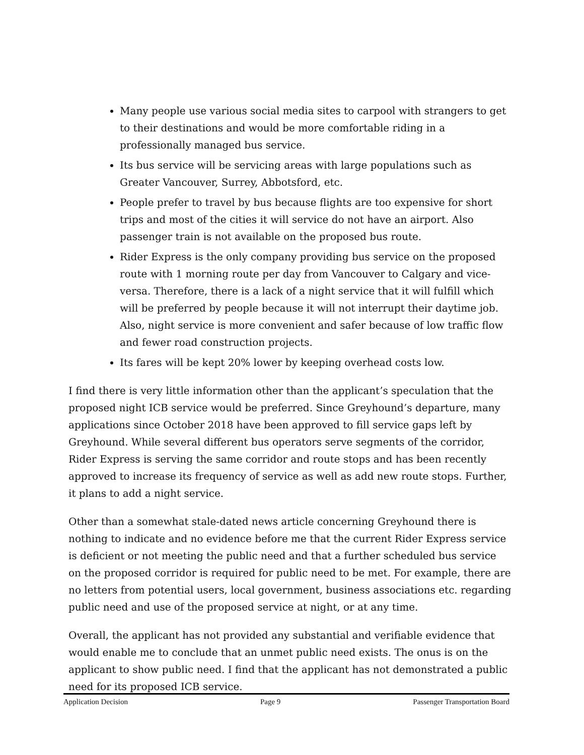Many people use various social media sites to carpool with strangers to get to their destinations and would be more comfortable riding in a professionally managed bus service.
Its bus service will be servicing areas with large populations such as Greater Vancouver, Surrey, Abbotsford, etc.
People prefer to travel by bus because flights are too expensive for short trips and most of the cities it will service do not have an airport. Also passenger train is not available on the proposed bus route.
Rider Express is the only company providing bus service on the proposed route with 1 morning route per day from Vancouver to Calgary and vice-versa. Therefore, there is a lack of a night service that it will fulfill which will be preferred by people because it will not interrupt their daytime job. Also, night service is more convenient and safer because of low traffic flow and fewer road construction projects.
Its fares will be kept 20% lower by keeping overhead costs low.
I find there is very little information other than the applicant’s speculation that the proposed night ICB service would be preferred. Since Greyhound’s departure, many applications since October 2018 have been approved to fill service gaps left by Greyhound. While several different bus operators serve segments of the corridor, Rider Express is serving the same corridor and route stops and has been recently approved to increase its frequency of service as well as add new route stops. Further, it plans to add a night service.
Other than a somewhat stale-dated news article concerning Greyhound there is nothing to indicate and no evidence before me that the current Rider Express service is deficient or not meeting the public need and that a further scheduled bus service on the proposed corridor is required for public need to be met. For example, there are no letters from potential users, local government, business associations etc. regarding public need and use of the proposed service at night, or at any time.
Overall, the applicant has not provided any substantial and verifiable evidence that would enable me to conclude that an unmet public need exists. The onus is on the applicant to show public need. I find that the applicant has not demonstrated a public need for its proposed ICB service.
Application Decision Page 9 Passenger Transportation Board